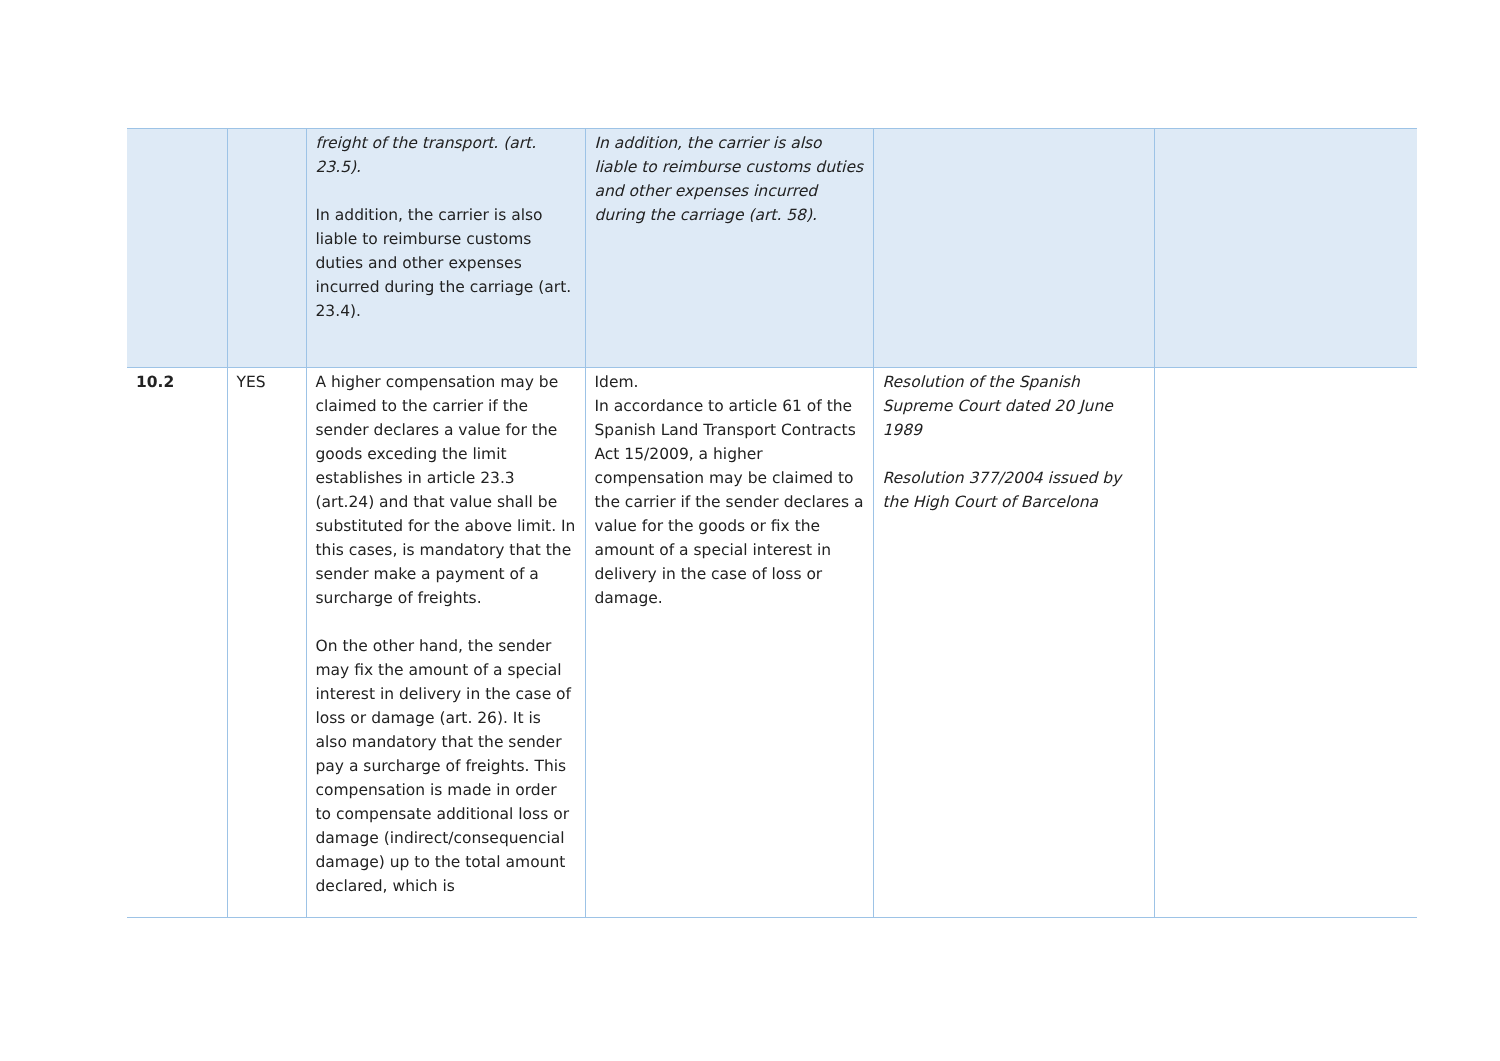| | | freight of the transport. (art. 23.5). In addition, the carrier is also liable to reimburse customs duties and other expenses incurred during the carriage (art. 23.4). | In addition, the carrier is also liable to reimburse customs duties and other expenses incurred during the carriage (art. 58). | | |
| 10.2 | YES | A higher compensation may be claimed to the carrier if the sender declares a value for the goods exceding the limit establishes in article 23.3 (art.24) and that value shall be substituted for the above limit. In this cases, is mandatory that the sender make a payment of a surcharge of freights. On the other hand, the sender may fix the amount of a special interest in delivery in the case of loss or damage (art. 26). It is also mandatory that the sender pay a surcharge of freights. This compensation is made in order to compensate additional loss or damage (indirect/consequencial damage) up to the total amount declared, which is | Idem. In accordance to article 61 of the Spanish Land Transport Contracts Act 15/2009, a higher compensation may be claimed to the carrier if the sender declares a value for the goods or fix the amount of a special interest in delivery in the case of loss or damage. | Resolution of the Spanish Supreme Court dated 20 June 1989 Resolution 377/2004 issued by the High Court of Barcelona | |